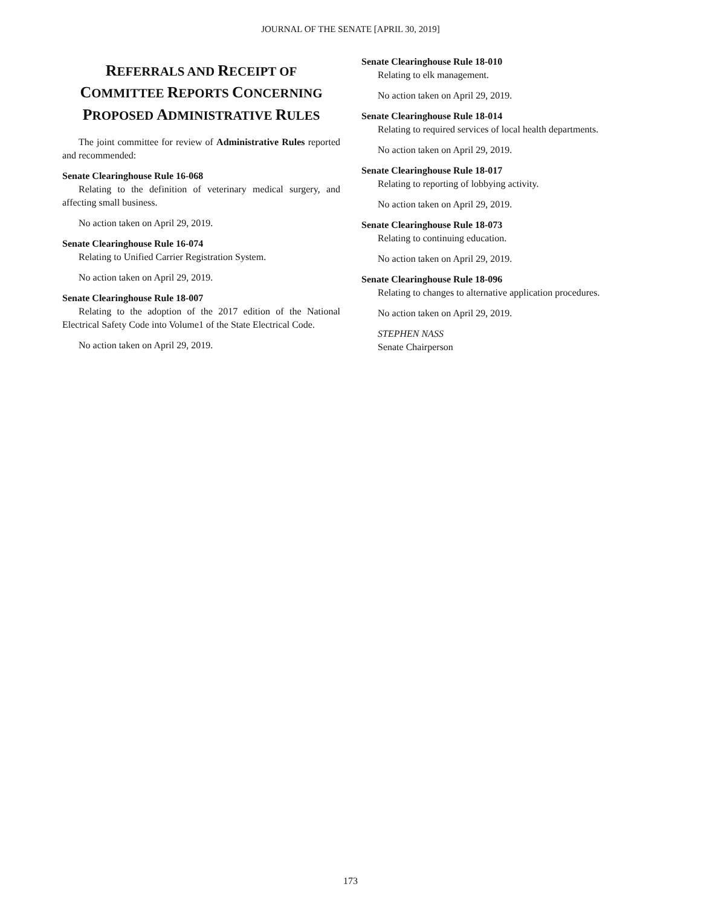JOURNAL OF THE SENATE [APRIL 30, 2019]
REFERRALS AND RECEIPT OF COMMITTEE REPORTS CONCERNING PROPOSED ADMINISTRATIVE RULES
The joint committee for review of Administrative Rules reported and recommended:
Senate Clearinghouse Rule 16-068
Relating to the definition of veterinary medical surgery, and affecting small business.
No action taken on April 29, 2019.
Senate Clearinghouse Rule 16-074
Relating to Unified Carrier Registration System.
No action taken on April 29, 2019.
Senate Clearinghouse Rule 18-007
Relating to the adoption of the 2017 edition of the National Electrical Safety Code into Volume1 of the State Electrical Code.
No action taken on April 29, 2019.
Senate Clearinghouse Rule 18-010
Relating to elk management.
No action taken on April 29, 2019.
Senate Clearinghouse Rule 18-014
Relating to required services of local health departments.
No action taken on April 29, 2019.
Senate Clearinghouse Rule 18-017
Relating to reporting of lobbying activity.
No action taken on April 29, 2019.
Senate Clearinghouse Rule 18-073
Relating to continuing education.
No action taken on April 29, 2019.
Senate Clearinghouse Rule 18-096
Relating to changes to alternative application procedures.
No action taken on April 29, 2019.
STEPHEN NASS
Senate Chairperson
173